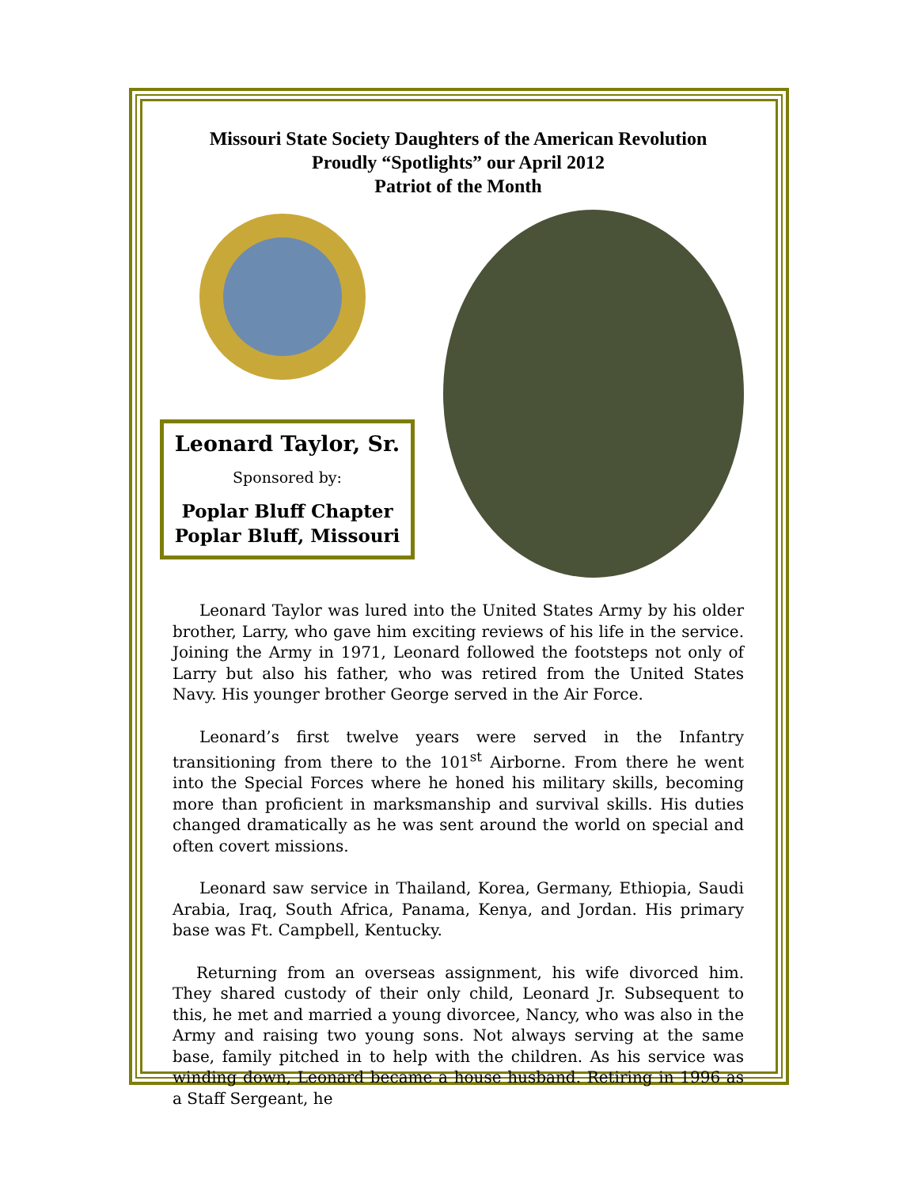Missouri State Society Daughters of the American Revolution
Proudly “Spotlights” our April 2012
Patriot of the Month
Leonard Taylor, Sr.
Sponsored by:
Poplar Bluff Chapter
Poplar Bluff, Missouri
Leonard Taylor was lured into the United States Army by his older brother, Larry, who gave him exciting reviews of his life in the service. Joining the Army in 1971, Leonard followed the footsteps not only of Larry but also his father, who was retired from the United States Navy. His younger brother George served in the Air Force.
Leonard’s first twelve years were served in the Infantry transitioning from there to the 101<sup>st</sup> Airborne. From there he went into the Special Forces where he honed his military skills, becoming more than proficient in marksmanship and survival skills. His duties changed dramatically as he was sent around the world on special and often covert missions.
Leonard saw service in Thailand, Korea, Germany, Ethiopia, Saudi Arabia, Iraq, South Africa, Panama, Kenya, and Jordan. His primary base was Ft. Campbell, Kentucky.
Returning from an overseas assignment, his wife divorced him. They shared custody of their only child, Leonard Jr. Subsequent to this, he met and married a young divorcee, Nancy, who was also in the Army and raising two young sons. Not always serving at the same base, family pitched in to help with the children. As his service was winding down, Leonard became a house husband. Retiring in 1996 as a Staff Sergeant, he